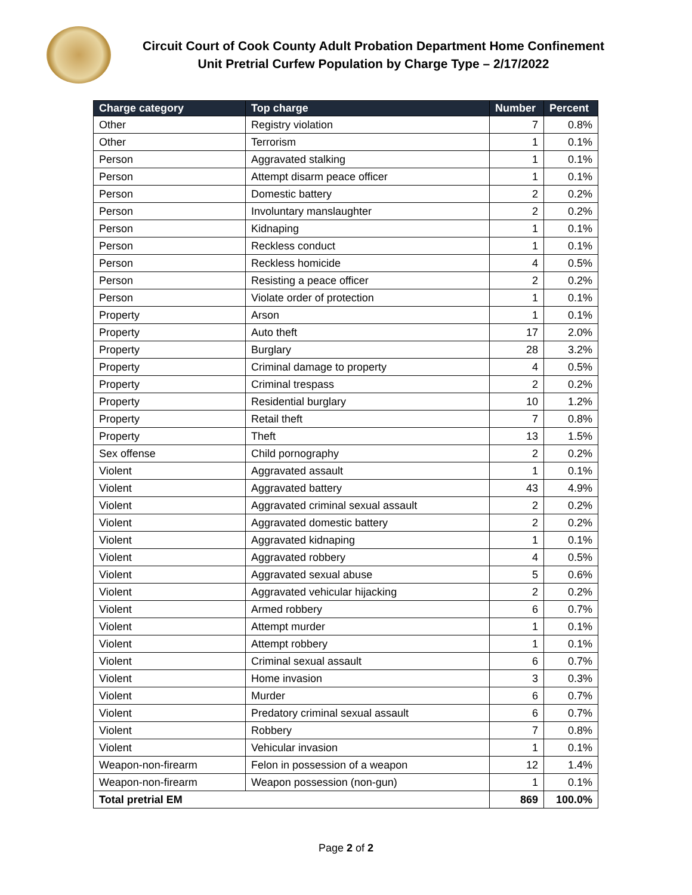Circuit Court of Cook County Adult Probation Department Home Confinement Unit Pretrial Curfew Population by Charge Type – 2/17/2022
| Charge category | Top charge | Number | Percent |
| --- | --- | --- | --- |
| Other | Registry violation | 7 | 0.8% |
| Other | Terrorism | 1 | 0.1% |
| Person | Aggravated stalking | 1 | 0.1% |
| Person | Attempt disarm peace officer | 1 | 0.1% |
| Person | Domestic battery | 2 | 0.2% |
| Person | Involuntary manslaughter | 2 | 0.2% |
| Person | Kidnaping | 1 | 0.1% |
| Person | Reckless conduct | 1 | 0.1% |
| Person | Reckless homicide | 4 | 0.5% |
| Person | Resisting a peace officer | 2 | 0.2% |
| Person | Violate order of protection | 1 | 0.1% |
| Property | Arson | 1 | 0.1% |
| Property | Auto theft | 17 | 2.0% |
| Property | Burglary | 28 | 3.2% |
| Property | Criminal damage to property | 4 | 0.5% |
| Property | Criminal trespass | 2 | 0.2% |
| Property | Residential burglary | 10 | 1.2% |
| Property | Retail theft | 7 | 0.8% |
| Property | Theft | 13 | 1.5% |
| Sex offense | Child pornography | 2 | 0.2% |
| Violent | Aggravated assault | 1 | 0.1% |
| Violent | Aggravated battery | 43 | 4.9% |
| Violent | Aggravated criminal sexual assault | 2 | 0.2% |
| Violent | Aggravated domestic battery | 2 | 0.2% |
| Violent | Aggravated kidnaping | 1 | 0.1% |
| Violent | Aggravated robbery | 4 | 0.5% |
| Violent | Aggravated sexual abuse | 5 | 0.6% |
| Violent | Aggravated vehicular hijacking | 2 | 0.2% |
| Violent | Armed robbery | 6 | 0.7% |
| Violent | Attempt murder | 1 | 0.1% |
| Violent | Attempt robbery | 1 | 0.1% |
| Violent | Criminal sexual assault | 6 | 0.7% |
| Violent | Home invasion | 3 | 0.3% |
| Violent | Murder | 6 | 0.7% |
| Violent | Predatory criminal sexual assault | 6 | 0.7% |
| Violent | Robbery | 7 | 0.8% |
| Violent | Vehicular invasion | 1 | 0.1% |
| Weapon-non-firearm | Felon in possession of a weapon | 12 | 1.4% |
| Weapon-non-firearm | Weapon possession (non-gun) | 1 | 0.1% |
| Total pretrial EM | | 869 | 100.0% |
Page 2 of 2